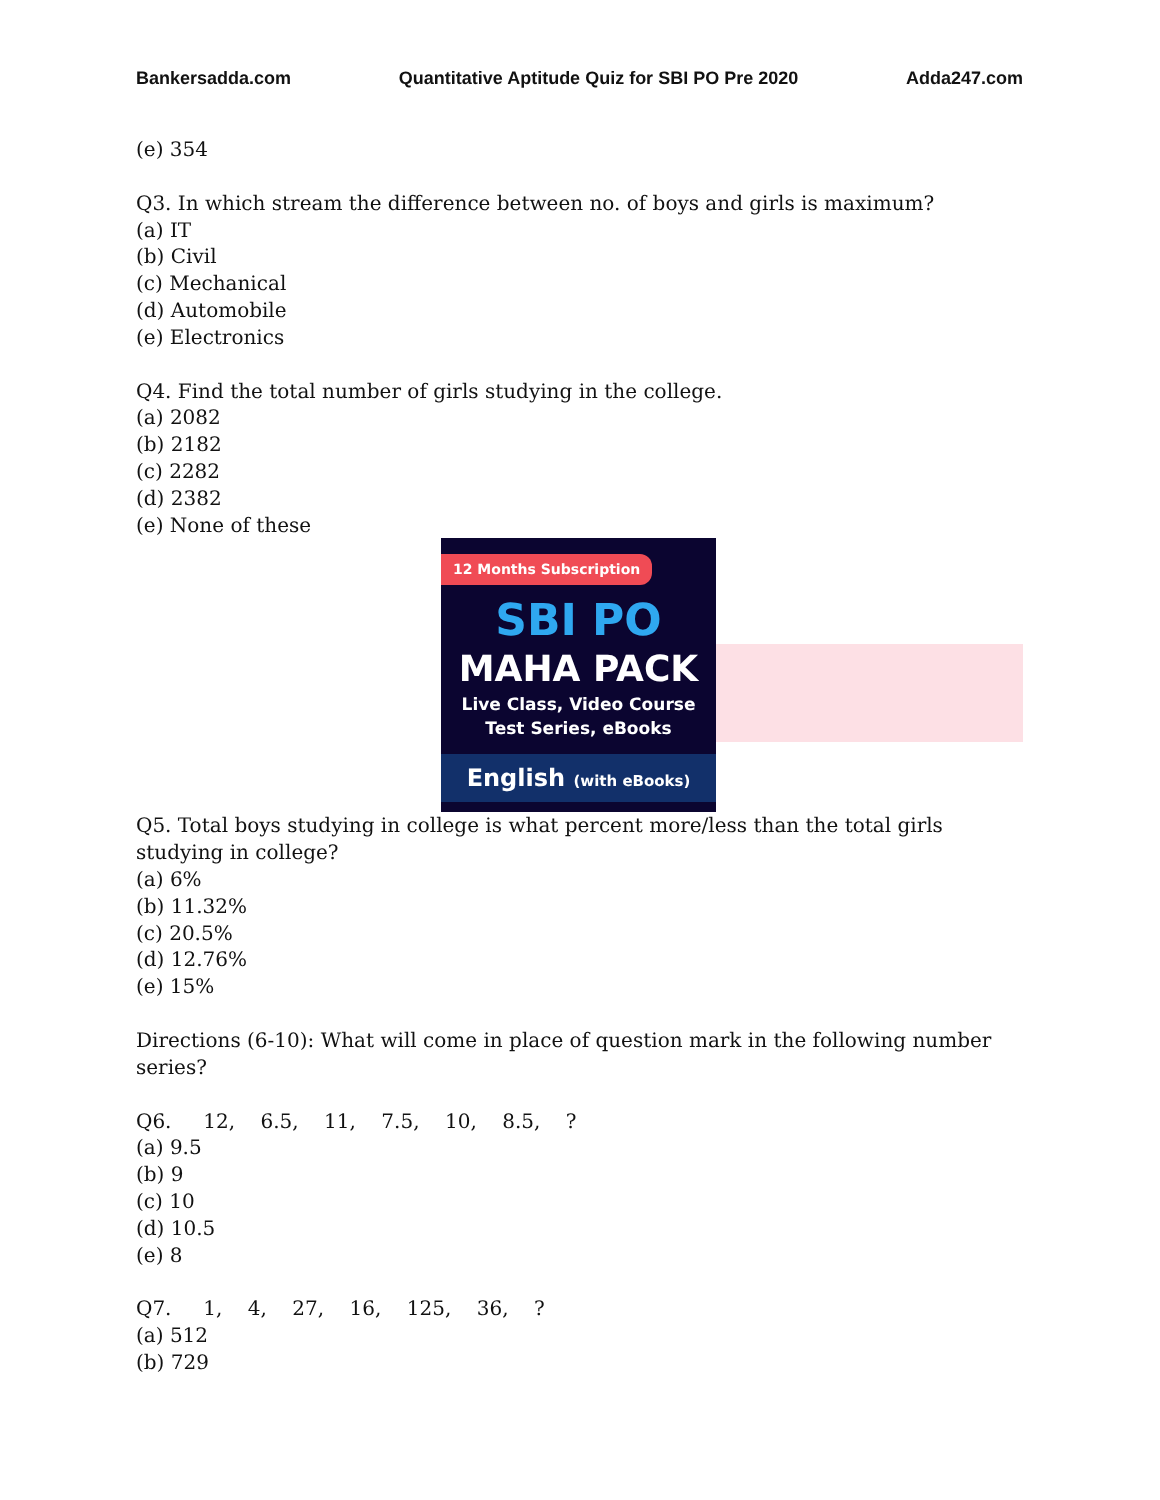Bankersadda.com Quantitative Aptitude Quiz for SBI PO Pre 2020 Adda247.com
(e) 354
Q3. In which stream the difference between no. of boys and girls is maximum?
(a) IT
(b) Civil
(c) Mechanical
(d) Automobile
(e) Electronics
Q4. Find the total number of girls studying in the college.
(a) 2082
(b) 2182
(c) 2282
(d) 2382
(e) None of these
12 Months Subscription
SBI PO
MAHA PACK
Live Class, Video Course
Test Series, eBooks
English (with eBooks)
Q5. Total boys studying in college is what percent more/less than the total girls studying in college?
(a) 6%
(b) 11.32%
(c) 20.5%
(d) 12.76%
(e) 15%
Directions (6-10): What will come in place of question mark in the following number series?
Q6.     12,    6.5,    11,    7.5,    10,    8.5,    ?
(a) 9.5
(b) 9
(c) 10
(d) 10.5
(e) 8
Q7.     1,    4,    27,    16,    125,    36,    ?
(a) 512
(b) 729